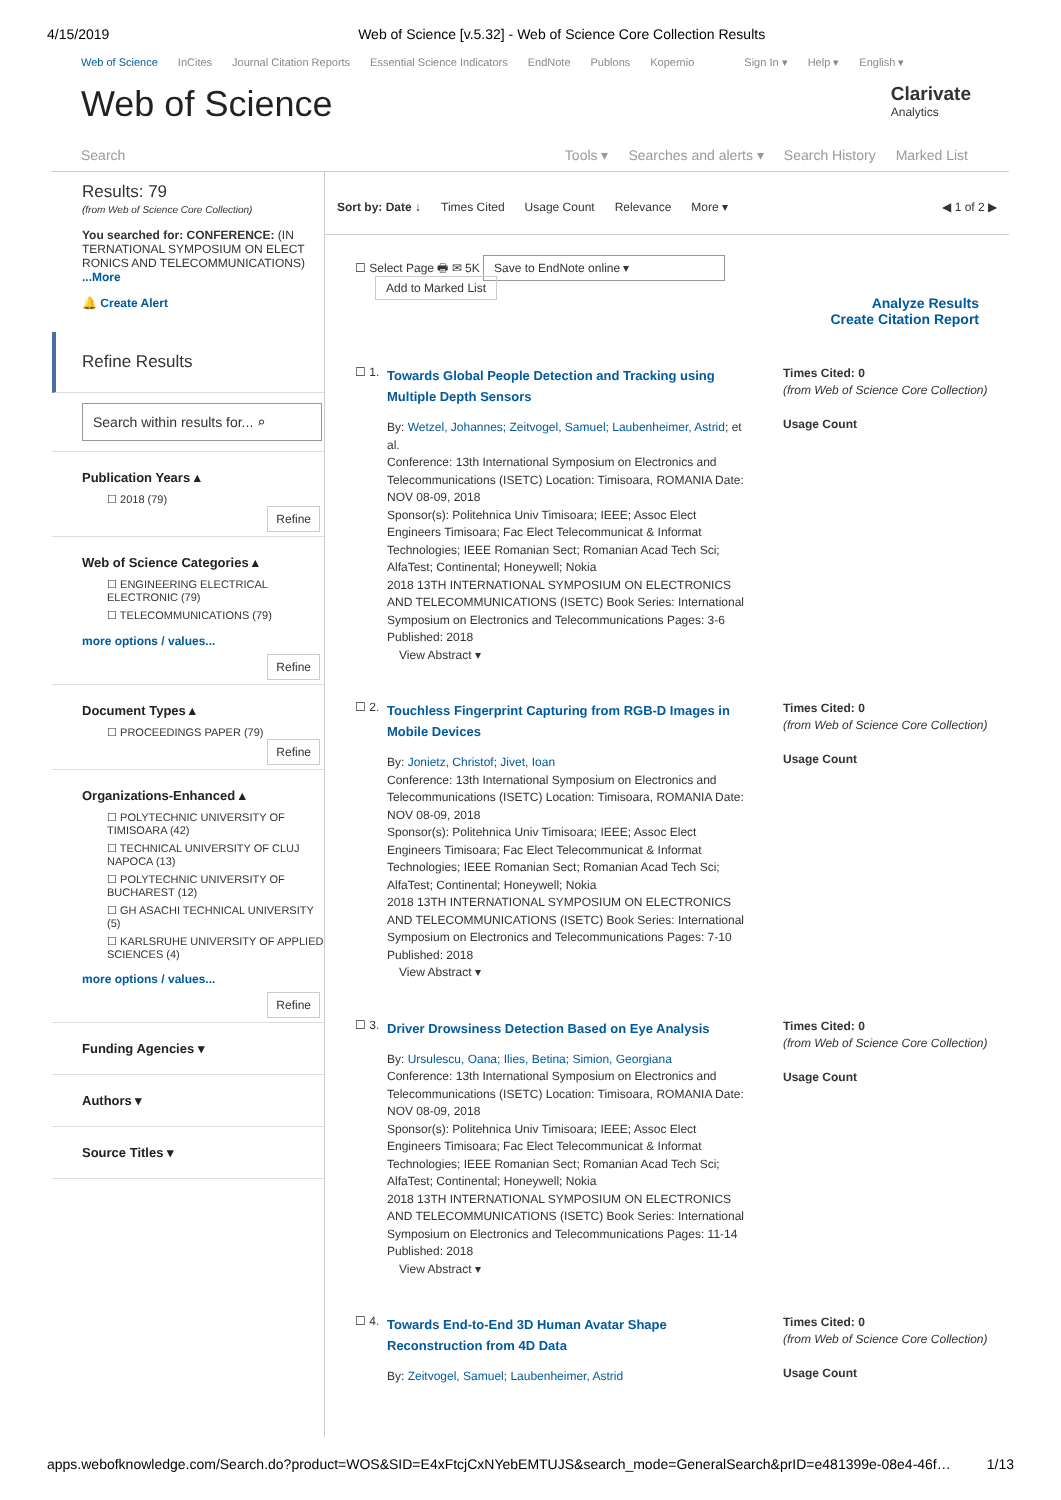4/15/2019 Web of Science [v.5.32] - Web of Science Core Collection Results
Web of Science InCites Journal Citation Reports Essential Science Indicators EndNote Publons Kopernio Sign In ▾ Help ▾ English ▾
Web of Science
Clarivate
Analytics
Search Tools ▾ Searches and alerts ▾ Search History Marked List
Results: 79
(from Web of Science Core Collection)
You searched for: CONFERENCE: (IN TERNATIONAL SYMPOSIUM ON ELECT RONICS AND TELECOMMUNICATIONS) ...More
🔔 Create Alert
Refine Results
Search within results for... ⌕
Publication Years ▴
☐ 2018 (79)
Refine
Web of Science Categories ▴
☐ ENGINEERING ELECTRICAL ELECTRONIC (79)
☐ TELECOMMUNICATIONS (79)
more options / values...
Refine
Document Types ▴
☐ PROCEEDINGS PAPER (79)
Refine
Organizations-Enhanced ▴
☐ POLYTECHNIC UNIVERSITY OF TIMISOARA (42)
☐ TECHNICAL UNIVERSITY OF CLUJ NAPOCA (13)
☐ POLYTECHNIC UNIVERSITY OF BUCHAREST (12)
☐ GH ASACHI TECHNICAL UNIVERSITY (5)
☐ KARLSRUHE UNIVERSITY OF APPLIED SCIENCES (4)
more options / values...
Refine
Funding Agencies ▾
Authors ▾
Source Titles ▾
Sort by: Date ↓ Times Cited Usage Count Relevance More ▾ ◀ 1 of 2 ▶
☐ Select Page 🖶 ✉ 5K Save to EndNote online ▾
Add to Marked List
Analyze Results
Create Citation Report
☐ 1.
Towards Global People Detection and Tracking using Multiple Depth Sensors
By: Wetzel, Johannes; Zeitvogel, Samuel; Laubenheimer, Astrid; et al.
Conference: 13th International Symposium on Electronics and Telecommunications (ISETC) Location: Timisoara, ROMANIA Date: NOV 08-09, 2018
Sponsor(s): Politehnica Univ Timisoara; IEEE; Assoc Elect Engineers Timisoara; Fac Elect Telecommunicat & Informat Technologies; IEEE Romanian Sect; Romanian Acad Tech Sci; AlfaTest; Continental; Honeywell; Nokia
2018 13TH INTERNATIONAL SYMPOSIUM ON ELECTRONICS AND TELECOMMUNICATIONS (ISETC) Book Series: International Symposium on Electronics and Telecommunications Pages: 3-6 Published: 2018
View Abstract ▾
Times Cited: 0
(from Web of Science Core Collection)
Usage Count
☐ 2.
Touchless Fingerprint Capturing from RGB-D Images in Mobile Devices
By: Jonietz, Christof; Jivet, Ioan
Conference: 13th International Symposium on Electronics and Telecommunications (ISETC) Location: Timisoara, ROMANIA Date: NOV 08-09, 2018
Sponsor(s): Politehnica Univ Timisoara; IEEE; Assoc Elect Engineers Timisoara; Fac Elect Telecommunicat & Informat Technologies; IEEE Romanian Sect; Romanian Acad Tech Sci; AlfaTest; Continental; Honeywell; Nokia
2018 13TH INTERNATIONAL SYMPOSIUM ON ELECTRONICS AND TELECOMMUNICATIONS (ISETC) Book Series: International Symposium on Electronics and Telecommunications Pages: 7-10 Published: 2018
View Abstract ▾
Times Cited: 0
(from Web of Science Core Collection)
Usage Count
☐ 3.
Driver Drowsiness Detection Based on Eye Analysis
By: Ursulescu, Oana; Ilies, Betina; Simion, Georgiana
Conference: 13th International Symposium on Electronics and Telecommunications (ISETC) Location: Timisoara, ROMANIA Date: NOV 08-09, 2018
Sponsor(s): Politehnica Univ Timisoara; IEEE; Assoc Elect Engineers Timisoara; Fac Elect Telecommunicat & Informat Technologies; IEEE Romanian Sect; Romanian Acad Tech Sci; AlfaTest; Continental; Honeywell; Nokia
2018 13TH INTERNATIONAL SYMPOSIUM ON ELECTRONICS AND TELECOMMUNICATIONS (ISETC) Book Series: International Symposium on Electronics and Telecommunications Pages: 11-14 Published: 2018
View Abstract ▾
Times Cited: 0
(from Web of Science Core Collection)
Usage Count
☐ 4.
Towards End-to-End 3D Human Avatar Shape Reconstruction from 4D Data
By: Zeitvogel, Samuel; Laubenheimer, Astrid
Times Cited: 0
(from Web of Science Core Collection)
Usage Count
apps.webofknowledge.com/Search.do?product=WOS&SID=E4xFtcjCxNYebEMTUJS&search_mode=GeneralSearch&prID=e481399e-08e4-46f… 1/13